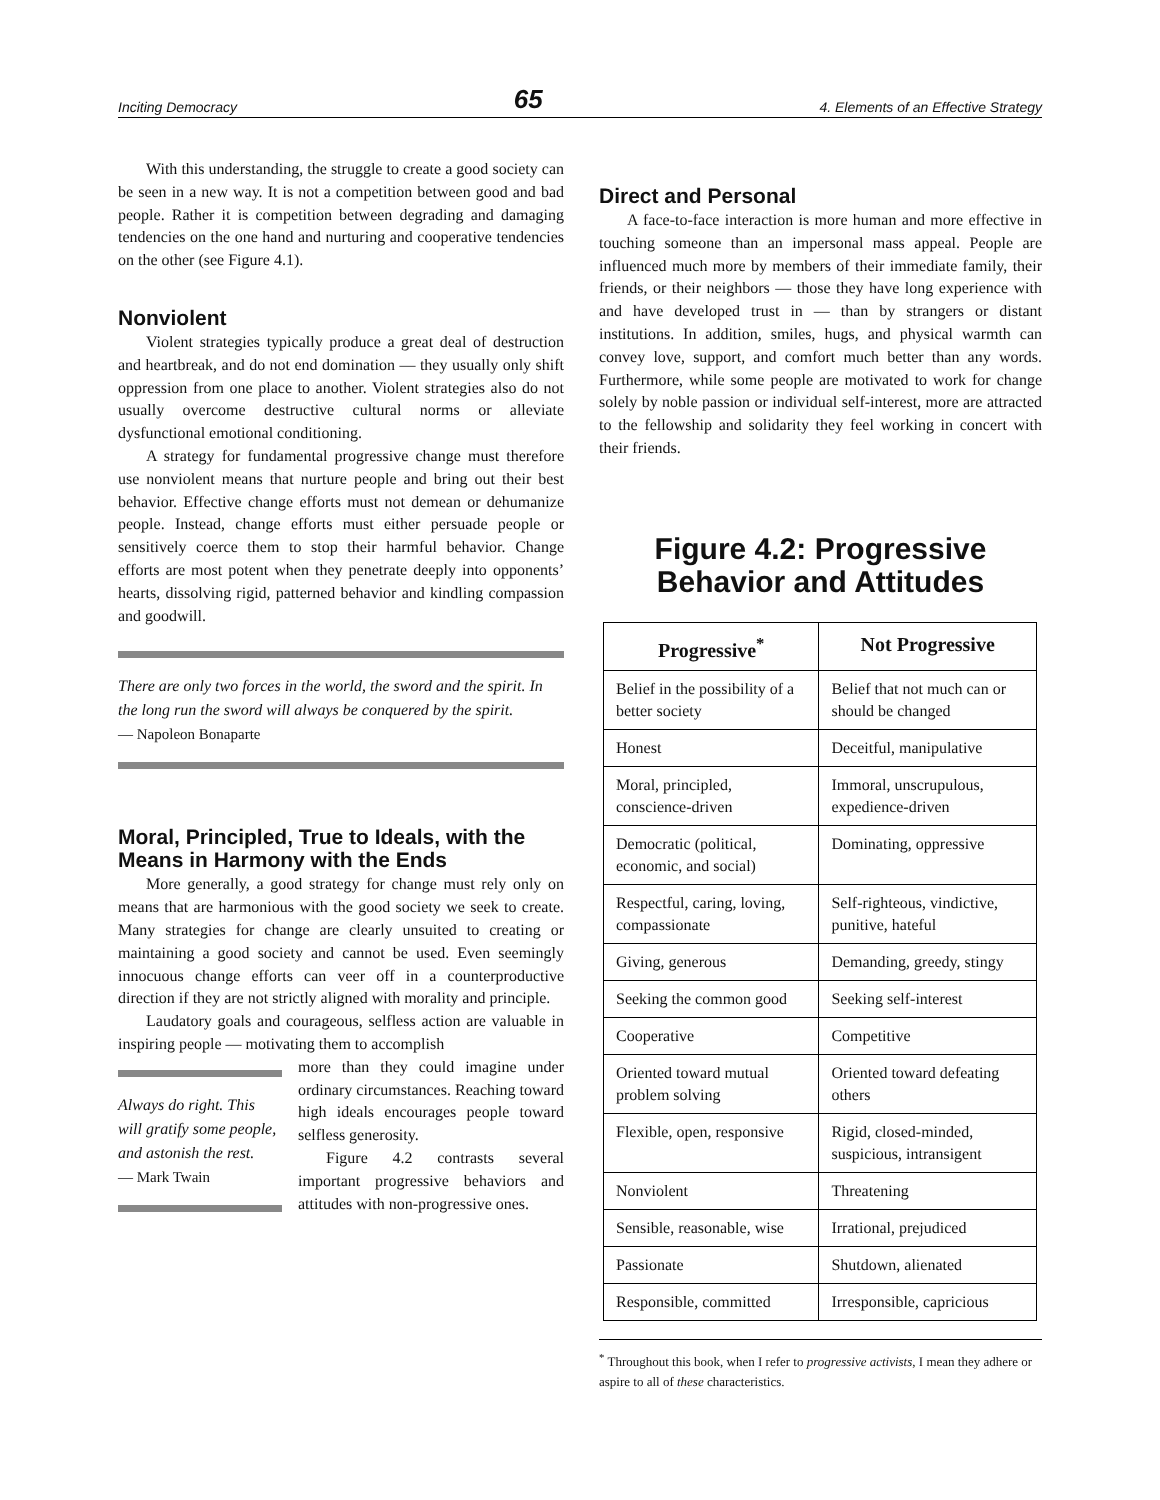Inciting Democracy 65 4. Elements of an Effective Strategy
With this understanding, the struggle to create a good society can be seen in a new way. It is not a competition between good and bad people. Rather it is competition between degrading and damaging tendencies on the one hand and nurturing and cooperative tendencies on the other (see Figure 4.1).
Nonviolent
Violent strategies typically produce a great deal of destruction and heartbreak, and do not end domination — they usually only shift oppression from one place to another. Violent strategies also do not usually overcome destructive cultural norms or alleviate dysfunctional emotional conditioning.
A strategy for fundamental progressive change must therefore use nonviolent means that nurture people and bring out their best behavior. Effective change efforts must not demean or dehumanize people. Instead, change efforts must either persuade people or sensitively coerce them to stop their harmful behavior. Change efforts are most potent when they penetrate deeply into opponents’ hearts, dissolving rigid, patterned behavior and kindling compassion and goodwill.
There are only two forces in the world, the sword and the spirit. In the long run the sword will always be conquered by the spirit.
— Napoleon Bonaparte
Moral, Principled, True to Ideals, with the Means in Harmony with the Ends
More generally, a good strategy for change must rely only on means that are harmonious with the good society we seek to create. Many strategies for change are clearly unsuited to creating or maintaining a good society and cannot be used. Even seemingly innocuous change efforts can veer off in a counterproductive direction if they are not strictly aligned with morality and principle.
Laudatory goals and courageous, selfless action are valuable in inspiring people — motivating them to accomplish
Always do right. This will gratify some people, and astonish the rest.
— Mark Twain
more than they could imagine under ordinary circumstances. Reaching toward high ideals encourages people toward selfless generosity.
Figure 4.2 contrasts several important progressive behaviors and attitudes with non-progressive ones.
Direct and Personal
A face-to-face interaction is more human and more effective in touching someone than an impersonal mass appeal. People are influenced much more by members of their immediate family, their friends, or their neighbors — those they have long experience with and have developed trust in — than by strangers or distant institutions. In addition, smiles, hugs, and physical warmth can convey love, support, and comfort much better than any words. Furthermore, while some people are motivated to work for change solely by noble passion or individual self-interest, more are attracted to the fellowship and solidarity they feel working in concert with their friends.
Figure 4.2: Progressive
Behavior and Attitudes
| Progressive<sup>*</sup> | Not Progressive |
| --- | --- |
| Belief in the possibility of a better society | Belief that not much can or should be changed |
| Honest | Deceitful, manipulative |
| Moral, principled, conscience-driven | Immoral, unscrupulous, expedience-driven |
| Democratic (political, economic, and social) | Dominating, oppressive |
| Respectful, caring, loving, compassionate | Self-righteous, vindictive, punitive, hateful |
| Giving, generous | Demanding, greedy, stingy |
| Seeking the common good | Seeking self-interest |
| Cooperative | Competitive |
| Oriented toward mutual problem solving | Oriented toward defeating others |
| Flexible, open, responsive | Rigid, closed-minded, suspicious, intransigent |
| Nonviolent | Threatening |
| Sensible, reasonable, wise | Irrational, prejudiced |
| Passionate | Shutdown, alienated |
| Responsible, committed | Irresponsible, capricious |
<sup>*</sup> Throughout this book, when I refer to progressive activists, I mean they adhere or aspire to all of these characteristics.